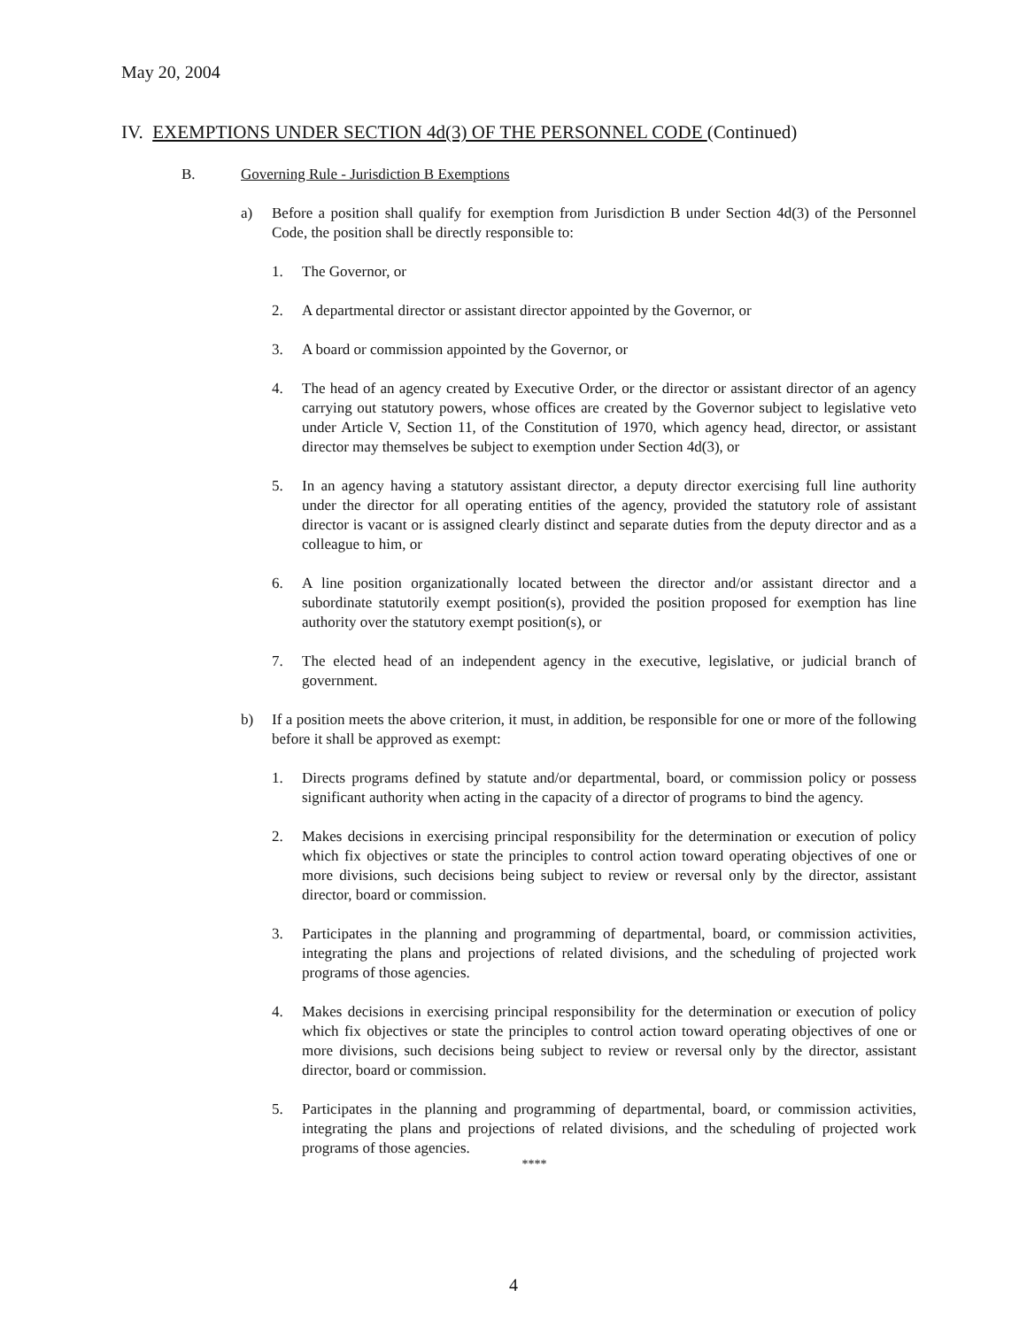May 20, 2004
IV. EXEMPTIONS UNDER SECTION 4d(3) OF THE PERSONNEL CODE (Continued)
B. Governing Rule - Jurisdiction B Exemptions
a) Before a position shall qualify for exemption from Jurisdiction B under Section 4d(3) of the Personnel Code, the position shall be directly responsible to:
1. The Governor, or
2. A departmental director or assistant director appointed by the Governor, or
3. A board or commission appointed by the Governor, or
4. The head of an agency created by Executive Order, or the director or assistant director of an agency carrying out statutory powers, whose offices are created by the Governor subject to legislative veto under Article V, Section 11, of the Constitution of 1970, which agency head, director, or assistant director may themselves be subject to exemption under Section 4d(3), or
5. In an agency having a statutory assistant director, a deputy director exercising full line authority under the director for all operating entities of the agency, provided the statutory role of assistant director is vacant or is assigned clearly distinct and separate duties from the deputy director and as a colleague to him, or
6. A line position organizationally located between the director and/or assistant director and a subordinate statutorily exempt position(s), provided the position proposed for exemption has line authority over the statutory exempt position(s), or
7. The elected head of an independent agency in the executive, legislative, or judicial branch of government.
b) If a position meets the above criterion, it must, in addition, be responsible for one or more of the following before it shall be approved as exempt:
1. Directs programs defined by statute and/or departmental, board, or commission policy or possess significant authority when acting in the capacity of a director of programs to bind the agency.
2. Makes decisions in exercising principal responsibility for the determination or execution of policy which fix objectives or state the principles to control action toward operating objectives of one or more divisions, such decisions being subject to review or reversal only by the director, assistant director, board or commission.
3. Participates in the planning and programming of departmental, board, or commission activities, integrating the plans and projections of related divisions, and the scheduling of projected work programs of those agencies.
4. Makes decisions in exercising principal responsibility for the determination or execution of policy which fix objectives or state the principles to control action toward operating objectives of one or more divisions, such decisions being subject to review or reversal only by the director, assistant director, board or commission.
5. Participates in the planning and programming of departmental, board, or commission activities, integrating the plans and projections of related divisions, and the scheduling of projected work programs of those agencies.
****
4